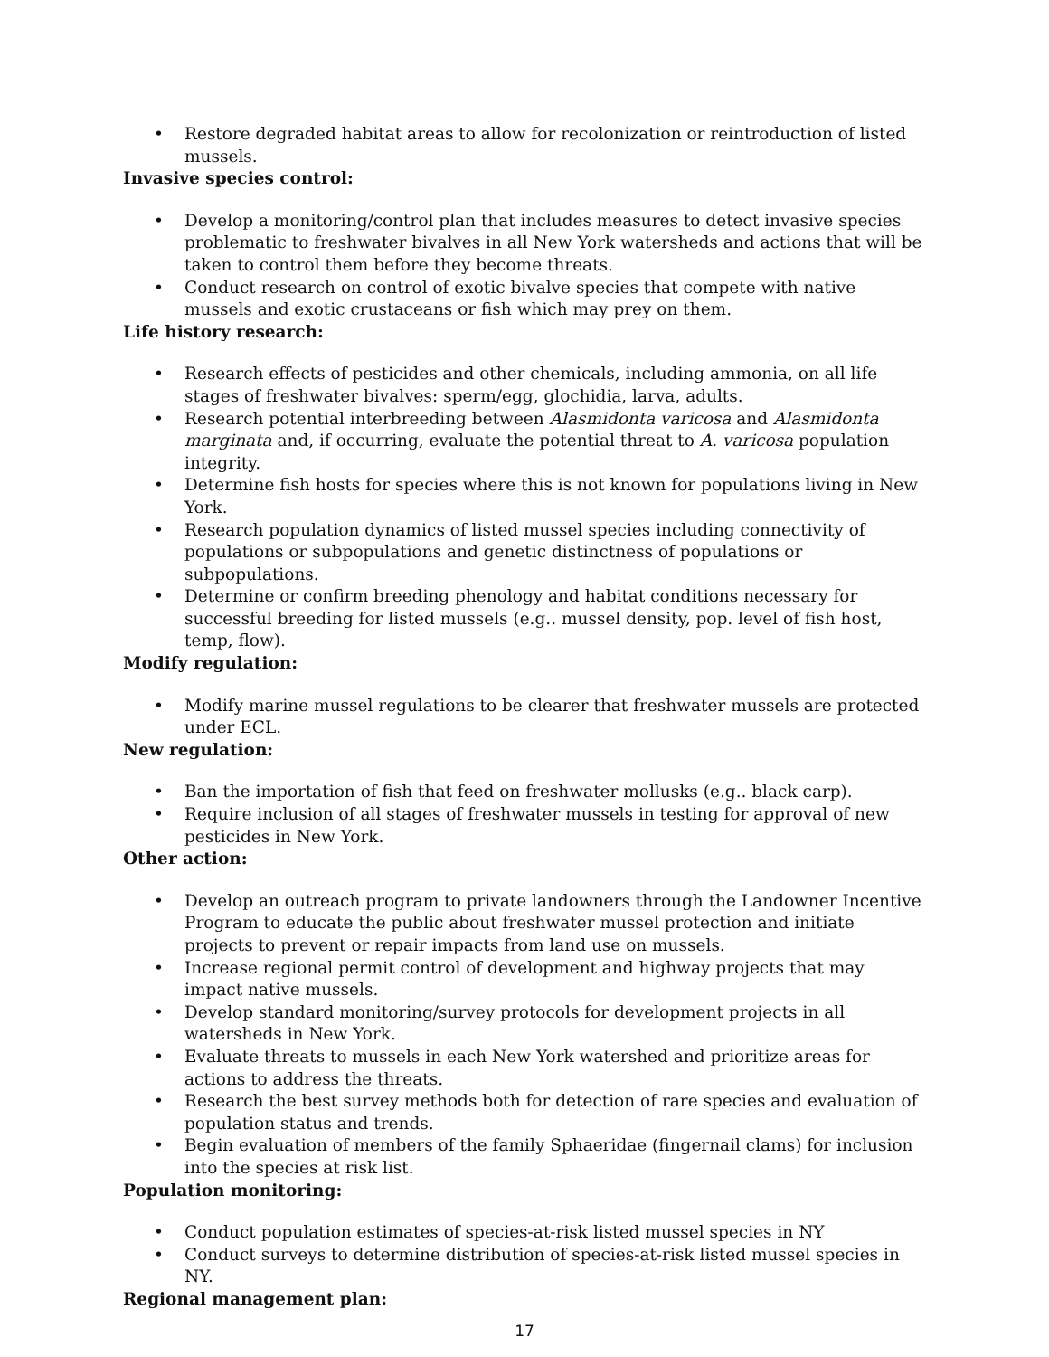• Restore degraded habitat areas to allow for recolonization or reintroduction of listed mussels.
Invasive species control:
• Develop a monitoring/control plan that includes measures to detect invasive species problematic to freshwater bivalves in all New York watersheds and actions that will be taken to control them before they become threats.
• Conduct research on control of exotic bivalve species that compete with native mussels and exotic crustaceans or fish which may prey on them.
Life history research:
• Research effects of pesticides and other chemicals, including ammonia, on all life stages of freshwater bivalves: sperm/egg, glochidia, larva, adults.
• Research potential interbreeding between Alasmidonta varicosa and Alasmidonta marginata and, if occurring, evaluate the potential threat to A. varicosa population integrity.
• Determine fish hosts for species where this is not known for populations living in New York.
• Research population dynamics of listed mussel species including connectivity of populations or subpopulations and genetic distinctness of populations or subpopulations.
• Determine or confirm breeding phenology and habitat conditions necessary for successful breeding for listed mussels (e.g.. mussel density, pop. level of fish host, temp, flow).
Modify regulation:
• Modify marine mussel regulations to be clearer that freshwater mussels are protected under ECL.
New regulation:
• Ban the importation of fish that feed on freshwater mollusks (e.g.. black carp).
• Require inclusion of all stages of freshwater mussels in testing for approval of new pesticides in New York.
Other action:
• Develop an outreach program to private landowners through the Landowner Incentive Program to educate the public about freshwater mussel protection and initiate projects to prevent or repair impacts from land use on mussels.
• Increase regional permit control of development and highway projects that may impact native mussels.
• Develop standard monitoring/survey protocols for development projects in all watersheds in New York.
• Evaluate threats to mussels in each New York watershed and prioritize areas for actions to address the threats.
• Research the best survey methods both for detection of rare species and evaluation of population status and trends.
• Begin evaluation of members of the family Sphaeridae (fingernail clams) for inclusion into the species at risk list.
Population monitoring:
• Conduct population estimates of species-at-risk listed mussel species in NY
• Conduct surveys to determine distribution of species-at-risk listed mussel species in NY.
Regional management plan:
17